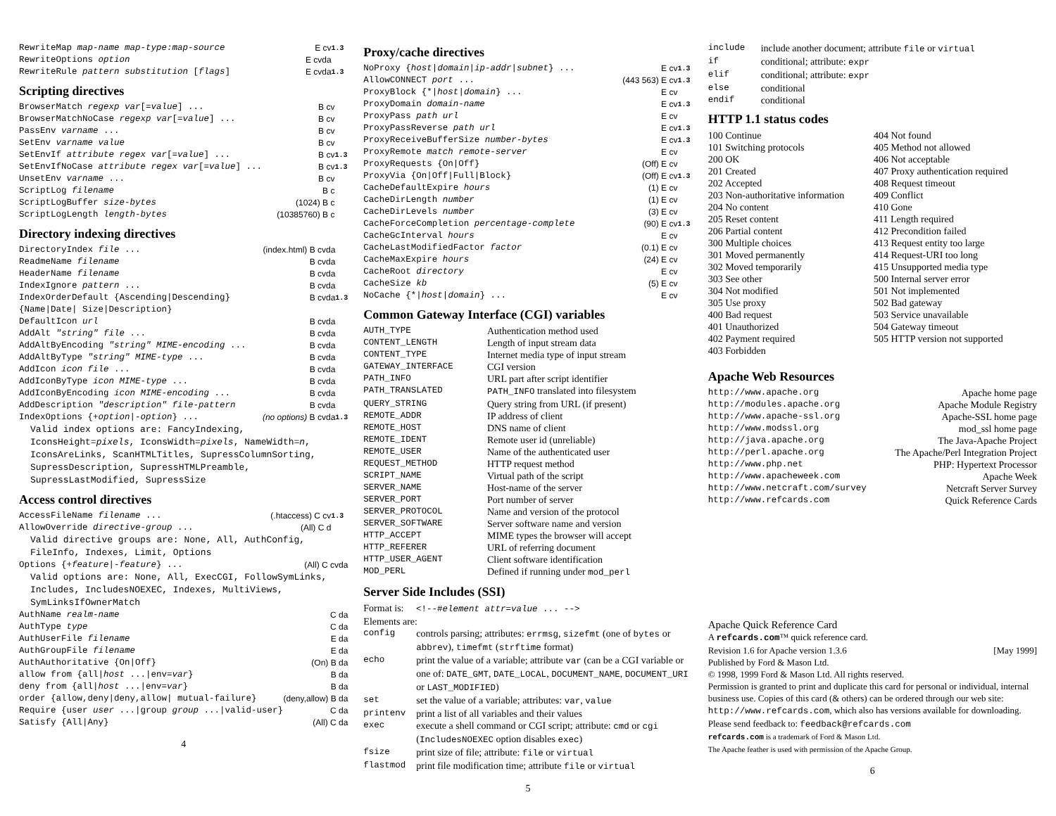| RewriteMap map-name map-type:map-source | E cv | 1.3 |
| RewriteOptions option | E cvda | |
| RewriteRule pattern substitution [ flags ] | E cvda | 1.3 |
Scripting directives
| BrowserMatch regexp var [= value ] ... | B cv | |
| BrowserMatchNoCase regexp var [= value ] ... | B cv | |
| PassEnv varname ... | B cv | |
| SetEnv varname value | B cv | |
| SetEnvIf attribute regex var [= value ] ... | B cv | 1.3 |
| SetEnvIfNoCase attribute regex var [= value ] ... | B cv | 1.3 |
| UnsetEnv varname ... | B cv | |
| ScriptLog filename | B c | |
| ScriptLogBuffer size-bytes | (1024) B c | |
| ScriptLogLength length-bytes | (10385760) B c | |
Directory indexing directives
| DirectoryIndex file ... | (index.html) B cvda | |
| ReadmeName filename | B cvda | |
| HeaderName filename | B cvda | |
| IndexIgnore pattern ... | B cvda | |
| IndexOrderDefault {Ascending/Descending} {Name/Date/ Size/Description} | B cvda | 1.3 |
| DefaultIcon url | B cvda | |
| AddAlt "string" file ... | B cvda | |
| AddAltByEncoding "string" MIME-encoding ... | B cvda | |
| AddAltByType "string" MIME-type ... | B cvda | |
| AddIcon icon file ... | B cvda | |
| AddIconByType icon MIME-type ... | B cvda | |
| AddIconByEncoding icon MIME-encoding ... | B cvda | |
| AddDescription "description" file-pattern | B cvda | |
| IndexOptions {+ option /- option } ... | (no options) B cvda | 1.3 |
Valid index options are: FancyIndexing, IconsHeight=pixels, IconsWidth=pixels, NameWidth=n, IconsAreLinks, ScanHTMLTitles, SupressColumnSorting, SupressDescription, SupressHTMLPreamble, SupressLastModified, SupressSize
Access control directives
| AccessFileName filename ... | (.htaccess) C cv | 1.3 |
| AllowOverride directive-group ... | (All) C d | |
Valid directive groups are: None, All, AuthConfig, FileInfo, Indexes, Limit, Options
| Options {+ feature /- feature } ... | (All) C cvda |
Valid options are: None, All, ExecCGI, FollowSymLinks, Includes, IncludesNOEXEC, Indexes, MultiViews, SymLinksIfOwnerMatch
| AuthName realm-name | C da |
| AuthType type | C da |
| AuthUserFile filename | E da |
| AuthGroupFile filename | E da |
| AuthAuthoritative {On/Off} | (On) B da |
| allow from {all/ host .../env= var } | B da |
| deny from {all/ host .../env= var } | B da |
| order {allow,deny/deny,allow/ mutual-failure} | (deny,allow) B da |
| Require {user user .../group group .../valid-user} | C da |
| Satisfy {All/Any} | (All) C da |
4
Proxy/cache directives
| NoProxy { host / domain / ip-addr / subnet } ... | E cv | 1.3 |
| AllowCONNECT port ... | (443 563) E cv | 1.3 |
| ProxyBlock {*/ host / domain } ... | E cv | |
| ProxyDomain domain-name | E cv | 1.3 |
| ProxyPass path url | E cv | |
| ProxyPassReverse path url | E cv | 1.3 |
| ProxyReceiveBufferSize number-bytes | E cv | 1.3 |
| ProxyRemote match remote-server | E cv | |
| ProxyRequests {On/Off} | (Off) E cv | |
| ProxyVia {On/Off/Full/Block} | (Off) E cv | 1.3 |
| CacheDefaultExpire hours | (1) E cv | |
| CacheDirLength number | (1) E cv | |
| CacheDirLevels number | (3) E cv | |
| CacheForceCompletion percentage-complete | (90) E cv | 1.3 |
| CacheGcInterval hours | E cv | |
| CacheLastModifiedFactor factor | (0.1) E cv | |
| CacheMaxExpire hours | (24) E cv | |
| CacheRoot directory | E cv | |
| CacheSize kb | (5) E cv | |
| NoCache {*/ host / domain } ... | E cv | |
Common Gateway Interface (CGI) variables
| AUTH_TYPE | Authentication method used |
| CONTENT_LENGTH | Length of input stream data |
| CONTENT_TYPE | Internet media type of input stream |
| GATEWAY_INTERFACE | CGI version |
| PATH_INFO | URL part after script identifier |
| PATH_TRANSLATED | PATH_INFO translated into filesystem |
| QUERY_STRING | Query string from URL (if present) |
| REMOTE_ADDR | IP address of client |
| REMOTE_HOST | DNS name of client |
| REMOTE_IDENT | Remote user id (unreliable) |
| REMOTE_USER | Name of the authenticated user |
| REQUEST_METHOD | HTTP request method |
| SCRIPT_NAME | Virtual path of the script |
| SERVER_NAME | Host-name of the server |
| SERVER_PORT | Port number of server |
| SERVER_PROTOCOL | Name and version of the protocol |
| SERVER_SOFTWARE | Server software name and version |
| HTTP_ACCEPT | MIME types the browser will accept |
| HTTP_REFERER | URL of referring document |
| HTTP_USER_AGENT | Client software identification |
| MOD_PERL | Defined if running under mod_perl |
Server Side Includes (SSI)
Format is: <!--#element attr=value ... -->
Elements are:
| config | controls parsing; attributes: errmsg , sizefmt (one of bytes or abbrev ), timefmt ( strftime format) |
| echo | print the value of a variable; attribute var (can be a CGI variable or one of: DATE_GMT , DATE_LOCAL , DOCUMENT_NAME , DOCUMENT_URI or LAST_MODIFIED ) |
| set | set the value of a variable; attributes: var , value |
| printenv | print a list of all variables and their values |
| exec | execute a shell command or CGI script; attribute: cmd or cgi ( IncludesNOEXEC option disables exec ) |
| fsize | print size of file; attribute: file or virtual |
| flastmod | print file modification time; attribute file or virtual |
5
| include | include another document; attribute file or virtual |
| if | conditional; attribute: expr |
| elif | conditional; attribute: expr |
| else | conditional |
| endif | conditional |
HTTP 1.1 status codes
| 100 Continue | 404 Not found |
| 101 Switching protocols | 405 Method not allowed |
| 200 OK | 406 Not acceptable |
| 201 Created | 407 Proxy authentication required |
| 202 Accepted | 408 Request timeout |
| 203 Non-authoritative information | 409 Conflict |
| 204 No content | 410 Gone |
| 205 Reset content | 411 Length required |
| 206 Partial content | 412 Precondition failed |
| 300 Multiple choices | 413 Request entity too large |
| 301 Moved permanently | 414 Request-URI too long |
| 302 Moved temporarily | 415 Unsupported media type |
| 303 See other | 500 Internal server error |
| 304 Not modified | 501 Not implemented |
| 305 Use proxy | 502 Bad gateway |
| 400 Bad request | 503 Service unavailable |
| 401 Unauthorized | 504 Gateway timeout |
| 402 Payment required | 505 HTTP version not supported |
| 403 Forbidden | |
Apache Web Resources
| http://www.apache.org | Apache home page |
| http://modules.apache.org | Apache Module Registry |
| http://www.apache-ssl.org | Apache-SSL home page |
| http://www.modssl.org | mod_ssl home page |
| http://java.apache.org | The Java-Apache Project |
| http://perl.apache.org | The Apache/Perl Integration Project |
| http://www.php.net | PHP: Hypertext Processor |
| http://www.apacheweek.com | Apache Week |
| http://www.netcraft.com/survey | Netcraft Server Survey |
| http://www.refcards.com | Quick Reference Cards |
Apache Quick Reference Card
A refcards.com™ quick reference card.
Revision 1.6 for Apache version 1.3.6 [May 1999]
Published by Ford & Mason Ltd.
© 1998, 1999 Ford & Mason Ltd. All rights reserved.
Permission is granted to print and duplicate this card for personal or individual, internal business use. Copies of this card (& others) can be ordered through our web site: http://www.refcards.com, which also has versions available for downloading.
Please send feedback to: feedback@refcards.com
refcards.com is a trademark of Ford & Mason Ltd.
The Apache feather is used with permission of the Apache Group.
6